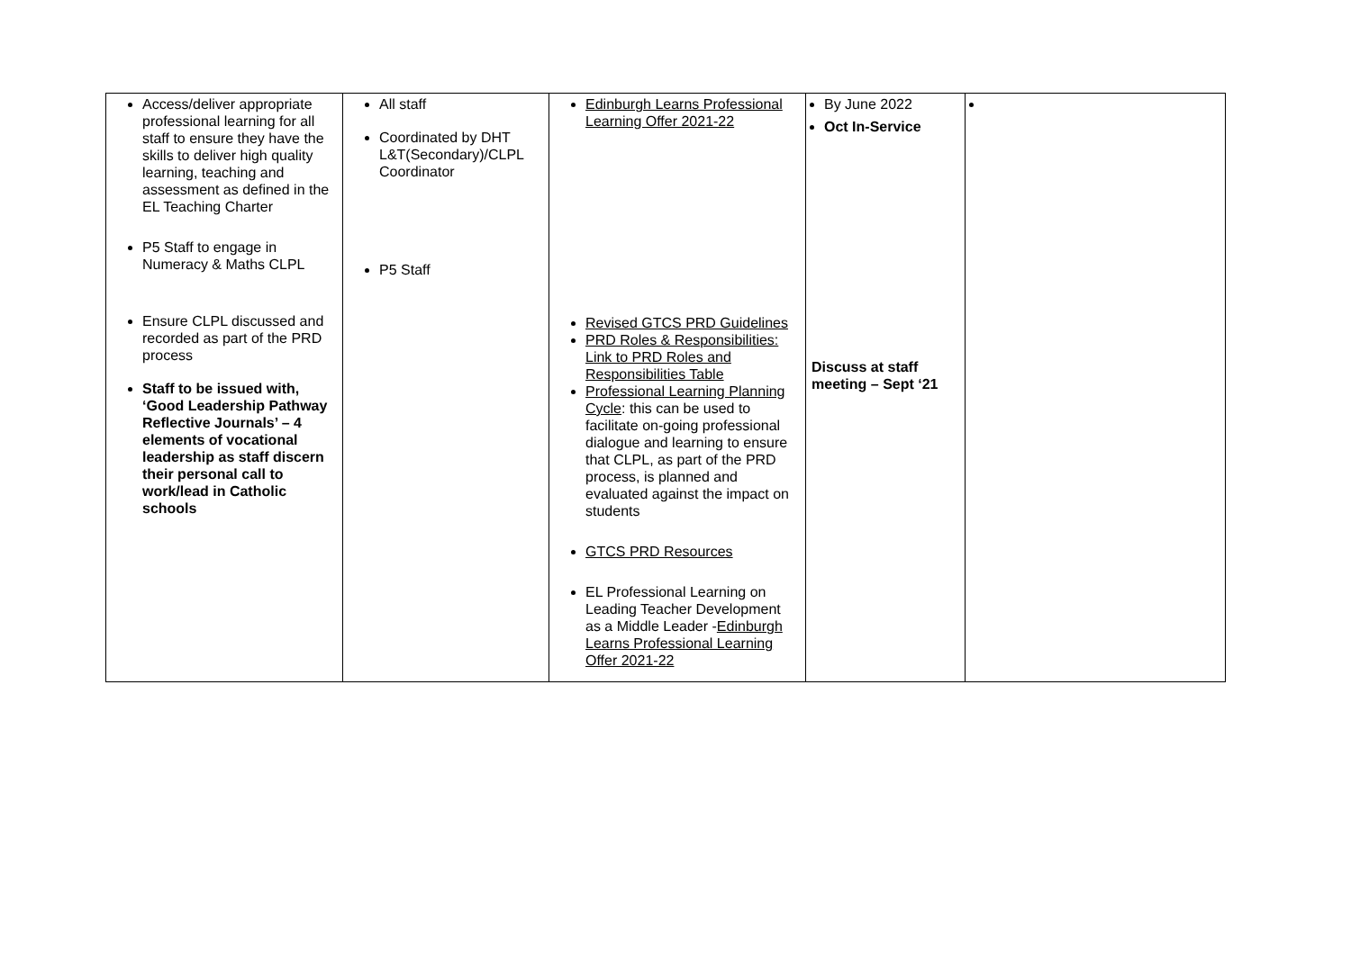| Access/deliver appropriate professional learning for all staff to ensure they have the skills to deliver high quality learning, teaching and assessment as defined in the EL Teaching Charter P5 Staff to engage in Numeracy & Maths CLPL Ensure CLPL discussed and recorded as part of the PRD process Staff to be issued with, ‘Good Leadership Pathway Reflective Journals’ – 4 elements of vocational leadership as staff discern their personal call to work/lead in Catholic schools | All staff Coordinated by DHT L&T(Secondary)/CLPL Coordinator P5 Staff | Edinburgh Learns Professional Learning Offer 2021-22 Revised GTCS PRD Guidelines PRD Roles & Responsibilities: Link to PRD Roles and Responsibilities Table Professional Learning Planning Cycle : this can be used to facilitate on-going professional dialogue and learning to ensure that CLPL, as part of the PRD process, is planned and evaluated against the impact on students GTCS PRD Resources EL Professional Learning on Leading Teacher Development as a Middle Leader - Edinburgh Learns Professional Learning Offer 2021-22 | By June 2022 Oct In-Service Discuss at staff meeting – Sept ‘21 | |